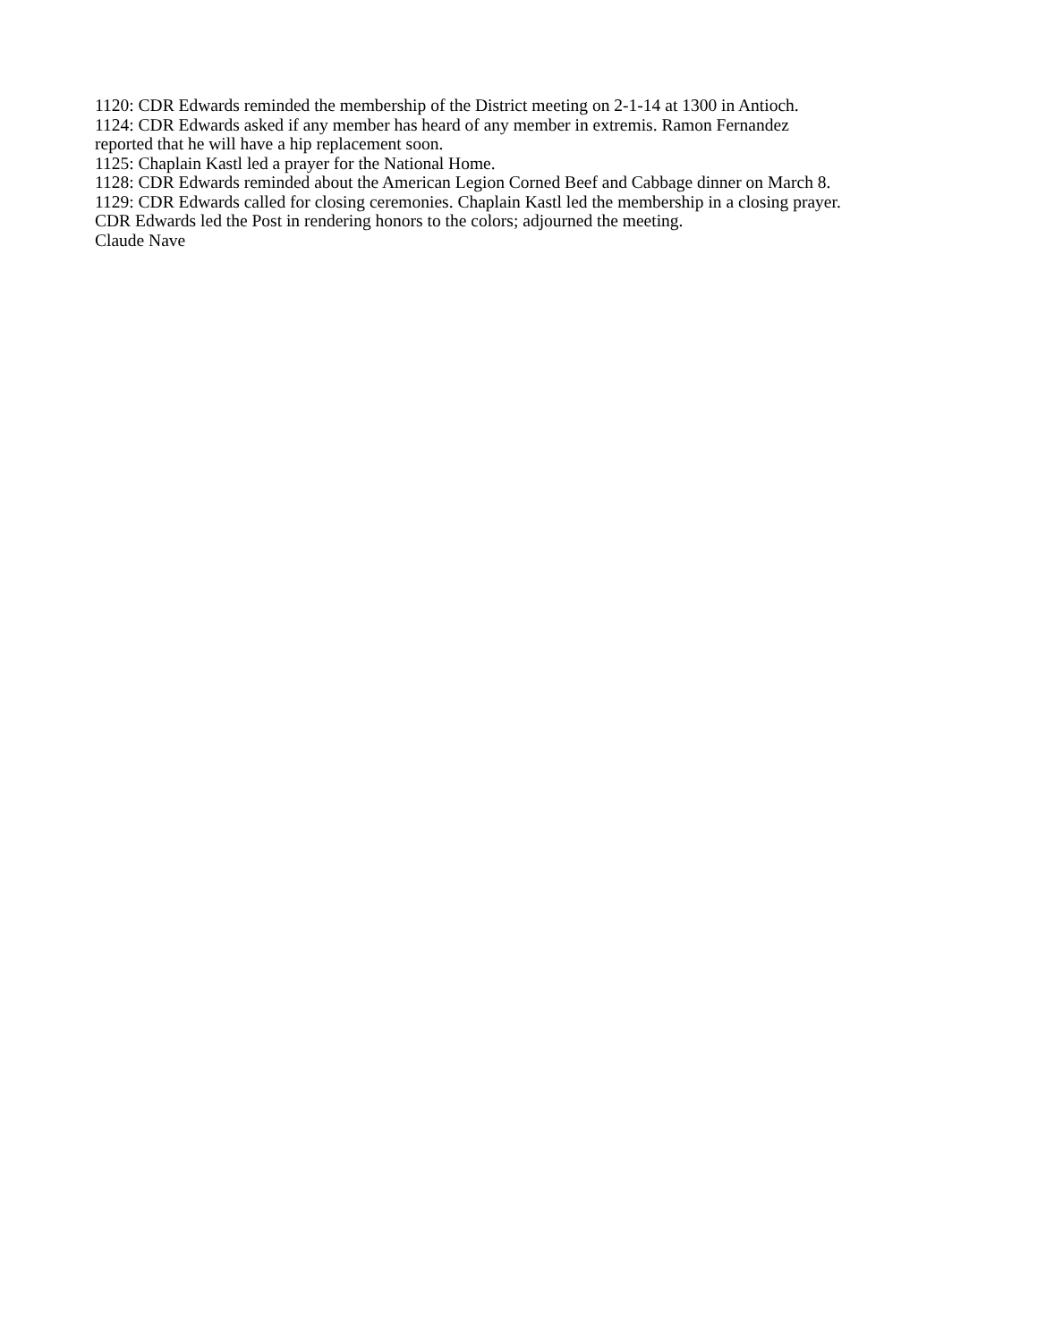1120: CDR Edwards reminded the membership of the District meeting on 2-1-14 at 1300 in Antioch.
1124: CDR Edwards asked if any member has heard of any member in extremis. Ramon Fernandez
reported that he will have a hip replacement soon.
1125: Chaplain Kastl led a prayer for the National Home.
1128: CDR Edwards reminded about the American Legion Corned Beef and Cabbage dinner on March 8.
1129: CDR Edwards called for closing ceremonies. Chaplain Kastl led the membership in a closing prayer.
CDR Edwards led the Post in rendering honors to the colors; adjourned the meeting.
Claude Nave